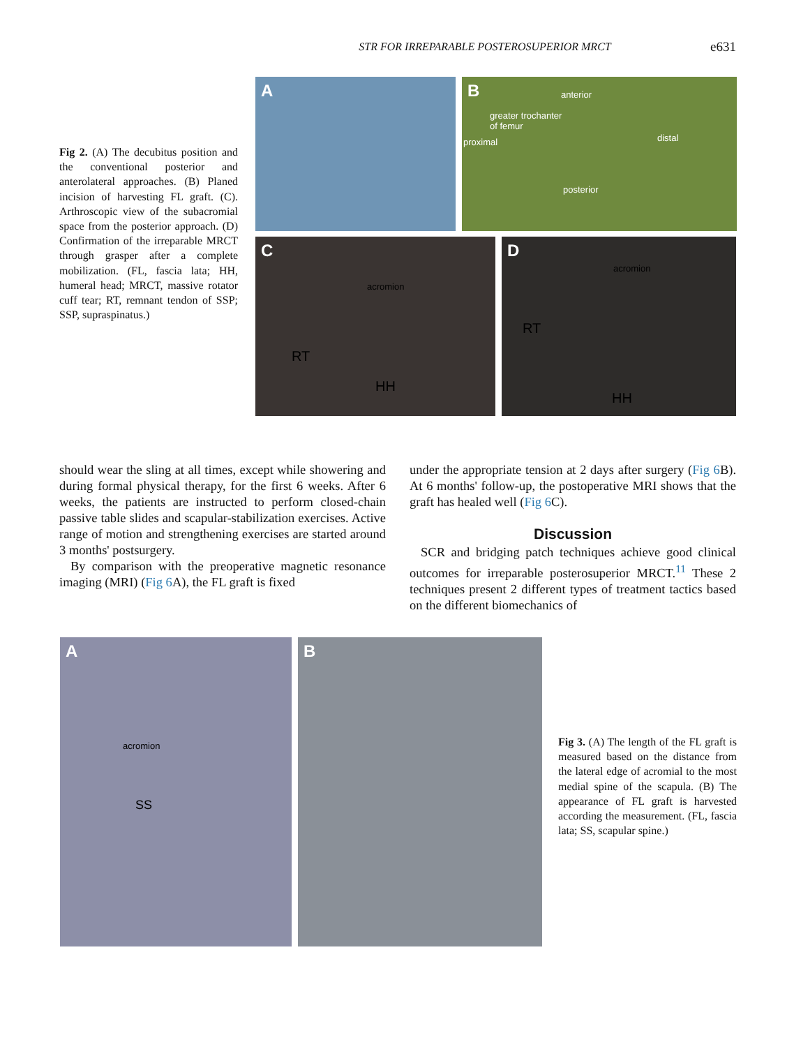STR FOR IRREPARABLE POSTEROSUPERIOR MRCT
e631
Fig 2. (A) The decubitus position and the conventional posterior and anterolateral approaches. (B) Planed incision of harvesting FL graft. (C). Arthroscopic view of the subacromial space from the posterior approach. (D) Confirmation of the irreparable MRCT through grasper after a complete mobilization. (FL, fascia lata; HH, humeral head; MRCT, massive rotator cuff tear; RT, remnant tendon of SSP; SSP, supraspinatus.)
A
B anterior
greater trochanter
of femur
proximal distal
posterior
C
acromion
RT
HH
D
acromion
RT
HH
should wear the sling at all times, except while showering and during formal physical therapy, for the first 6 weeks. After 6 weeks, the patients are instructed to perform closed-chain passive table slides and scapular-stabilization exercises. Active range of motion and strengthening exercises are started around 3 months' postsurgery.
By comparison with the preoperative magnetic resonance imaging (MRI) (Fig 6 A), the FL graft is fixed
under the appropriate tension at 2 days after surgery (Fig 6 B). At 6 months' follow-up, the postoperative MRI shows that the graft has healed well (Fig 6 C).
Discussion
SCR and bridging patch techniques achieve good clinical outcomes for irreparable posterosuperior MRCT.<sup>11</sup> These 2 techniques present 2 different types of treatment tactics based on the different biomechanics of
A
acromion
SS
B
Fig 3. (A) The length of the FL graft is measured based on the distance from the lateral edge of acromial to the most medial spine of the scapula. (B) The appearance of FL graft is harvested according the measurement. (FL, fascia lata; SS, scapular spine.)